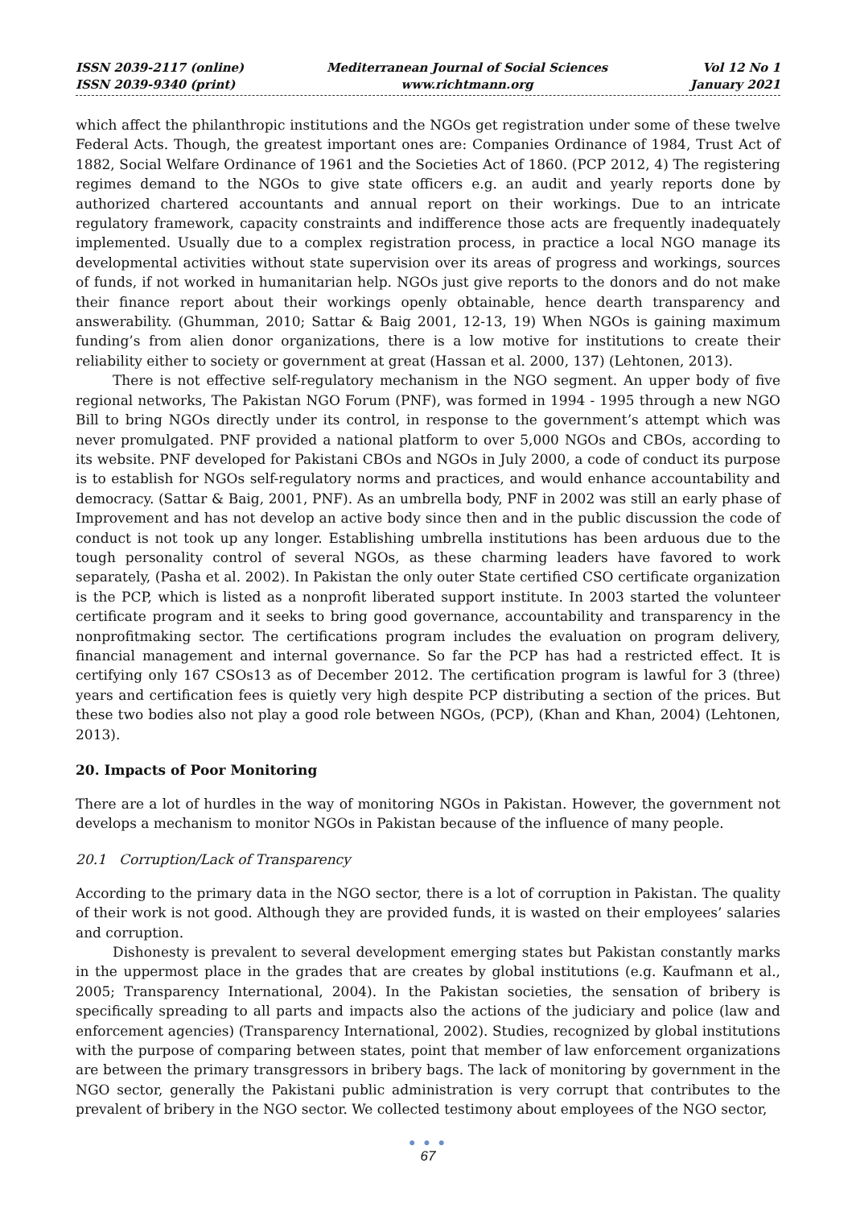ISSN 2039-2117 (online)
ISSN 2039-9340 (print)
Mediterranean Journal of Social Sciences
www.richtmann.org
Vol 12 No 1
January 2021
which affect the philanthropic institutions and the NGOs get registration under some of these twelve Federal Acts. Though, the greatest important ones are: Companies Ordinance of 1984, Trust Act of 1882, Social Welfare Ordinance of 1961 and the Societies Act of 1860. (PCP 2012, 4) The registering regimes demand to the NGOs to give state officers e.g. an audit and yearly reports done by authorized chartered accountants and annual report on their workings. Due to an intricate regulatory framework, capacity constraints and indifference those acts are frequently inadequately implemented. Usually due to a complex registration process, in practice a local NGO manage its developmental activities without state supervision over its areas of progress and workings, sources of funds, if not worked in humanitarian help. NGOs just give reports to the donors and do not make their finance report about their workings openly obtainable, hence dearth transparency and answerability. (Ghumman, 2010; Sattar & Baig 2001, 12-13, 19) When NGOs is gaining maximum funding’s from alien donor organizations, there is a low motive for institutions to create their reliability either to society or government at great (Hassan et al. 2000, 137) (Lehtonen, 2013).
There is not effective self-regulatory mechanism in the NGO segment. An upper body of five regional networks, The Pakistan NGO Forum (PNF), was formed in 1994 - 1995 through a new NGO Bill to bring NGOs directly under its control, in response to the government’s attempt which was never promulgated. PNF provided a national platform to over 5,000 NGOs and CBOs, according to its website. PNF developed for Pakistani CBOs and NGOs in July 2000, a code of conduct its purpose is to establish for NGOs self-regulatory norms and practices, and would enhance accountability and democracy. (Sattar & Baig, 2001, PNF). As an umbrella body, PNF in 2002 was still an early phase of Improvement and has not develop an active body since then and in the public discussion the code of conduct is not took up any longer. Establishing umbrella institutions has been arduous due to the tough personality control of several NGOs, as these charming leaders have favored to work separately, (Pasha et al. 2002). In Pakistan the only outer State certified CSO certificate organization is the PCP, which is listed as a nonprofit liberated support institute. In 2003 started the volunteer certificate program and it seeks to bring good governance, accountability and transparency in the nonprofitmaking sector. The certifications program includes the evaluation on program delivery, financial management and internal governance. So far the PCP has had a restricted effect. It is certifying only 167 CSOs13 as of December 2012. The certification program is lawful for 3 (three) years and certification fees is quietly very high despite PCP distributing a section of the prices. But these two bodies also not play a good role between NGOs, (PCP), (Khan and Khan, 2004) (Lehtonen, 2013).
20. Impacts of Poor Monitoring
There are a lot of hurdles in the way of monitoring NGOs in Pakistan. However, the government not develops a mechanism to monitor NGOs in Pakistan because of the influence of many people.
20.1 Corruption/Lack of Transparency
According to the primary data in the NGO sector, there is a lot of corruption in Pakistan. The quality of their work is not good. Although they are provided funds, it is wasted on their employees’ salaries and corruption.
Dishonesty is prevalent to several development emerging states but Pakistan constantly marks in the uppermost place in the grades that are creates by global institutions (e.g. Kaufmann et al., 2005; Transparency International, 2004). In the Pakistan societies, the sensation of bribery is specifically spreading to all parts and impacts also the actions of the judiciary and police (law and enforcement agencies) (Transparency International, 2002). Studies, recognized by global institutions with the purpose of comparing between states, point that member of law enforcement organizations are between the primary transgressors in bribery bags. The lack of monitoring by government in the NGO sector, generally the Pakistani public administration is very corrupt that contributes to the prevalent of bribery in the NGO sector. We collected testimony about employees of the NGO sector,
● ● ●
67